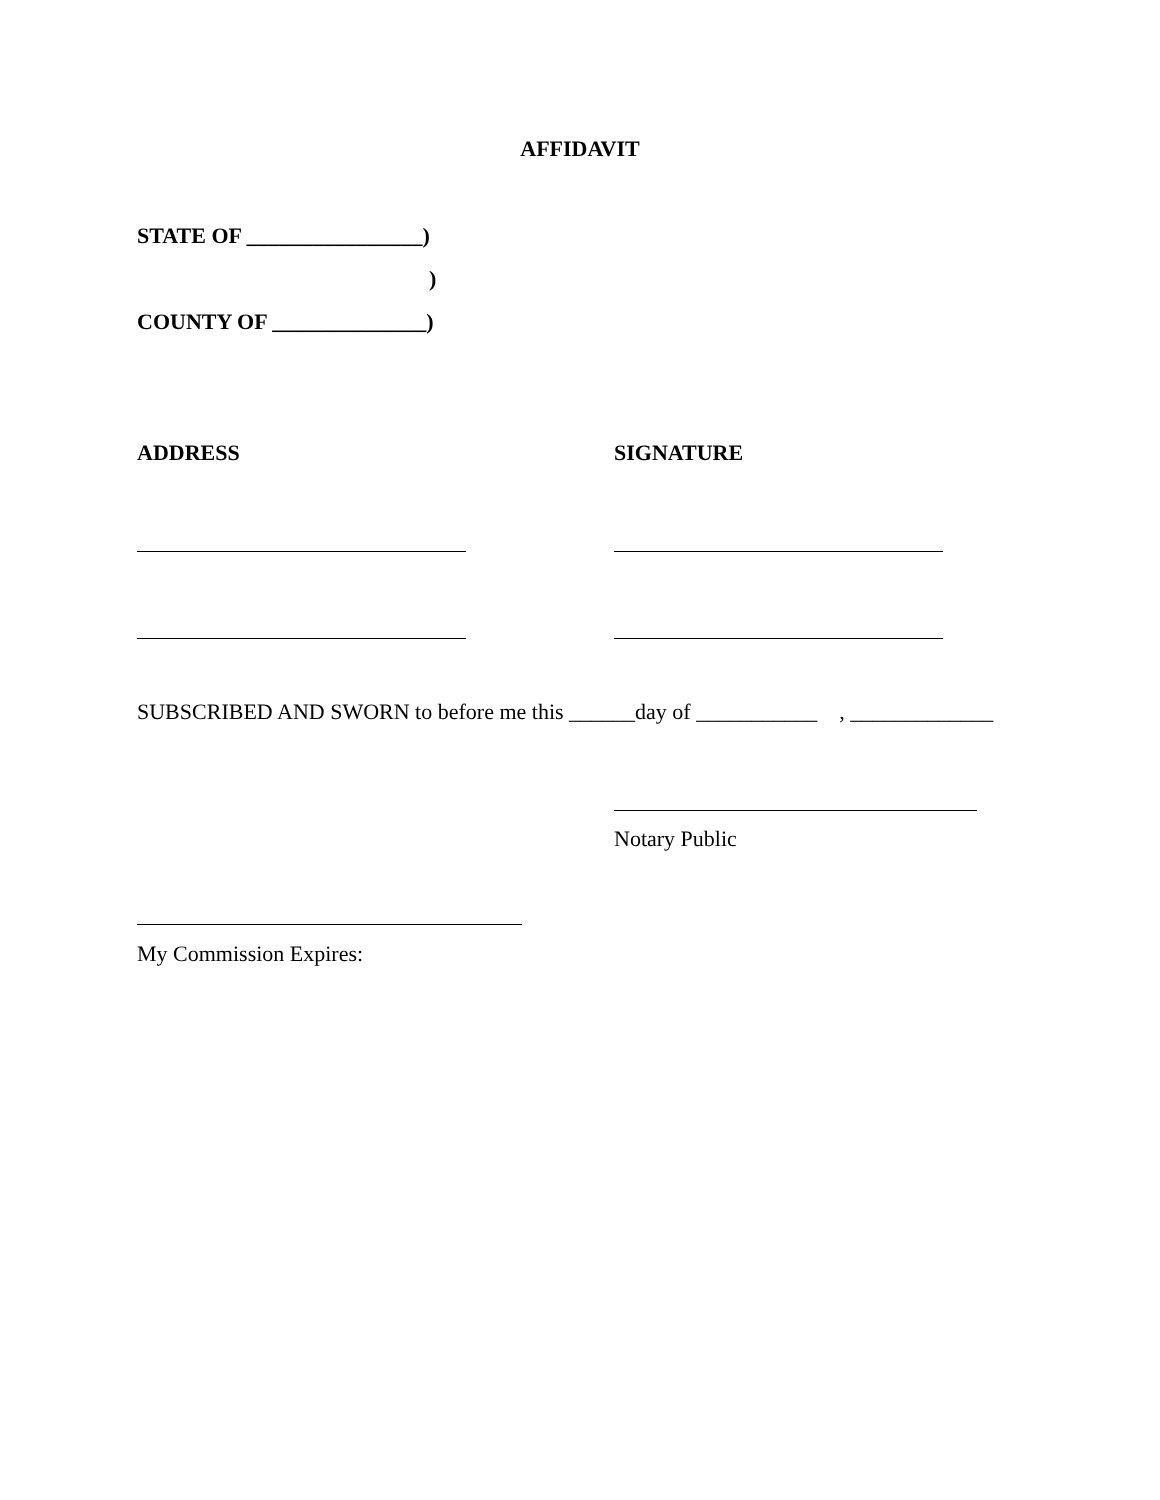AFFIDAVIT
STATE OF ________________)
)
COUNTY OF ______________)
ADDRESS SIGNATURE
SUBSCRIBED AND SWORN to before me this ______day of ___________ , _____________
Notary Public
My Commission Expires: